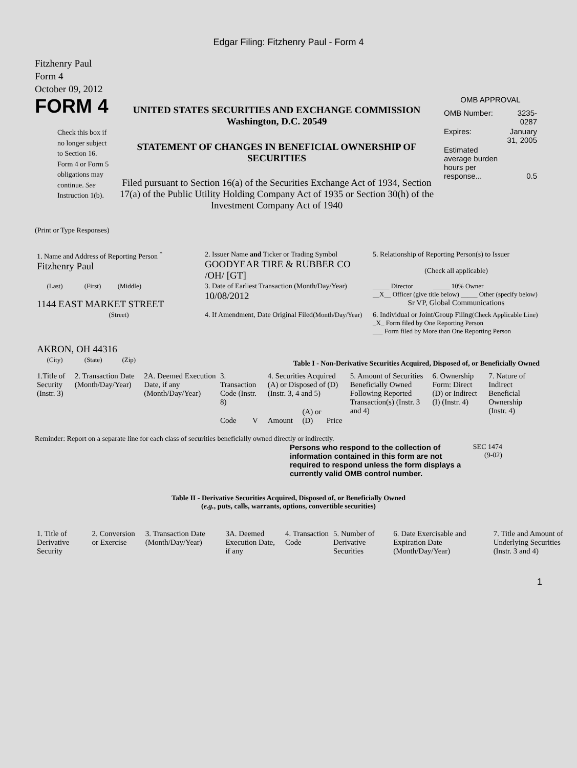Edgar Filing: Fitzhenry Paul - Form 4
Fitzhenry Paul
Form 4
October 09, 2012
FORM 4
Check this box if no longer subject to Section 16. Form 4 or Form 5 obligations may continue. See Instruction 1(b).
UNITED STATES SECURITIES AND EXCHANGE COMMISSION
Washington, D.C. 20549
STATEMENT OF CHANGES IN BENEFICIAL OWNERSHIP OF SECURITIES
Filed pursuant to Section 16(a) of the Securities Exchange Act of 1934, Section 17(a) of the Public Utility Holding Company Act of 1935 or Section 30(h) of the Investment Company Act of 1940
OMB APPROVAL
| OMB Number: | 3235-0287 |
| Expires: | January 31, 2005 |
| Estimated average burden hours per response... | 0.5 |
(Print or Type Responses)
| 1. Name and Address of Reporting Person <sup>*</sup> Fitzhenry Paul | 2. Issuer Name and Ticker or Trading Symbol GOODYEAR TIRE & RUBBER CO /OH/ [GT] | 5. Relationship of Reporting Person(s) to Issuer (Check all applicable) |
| (Last) (First) (Middle) 1144 EAST MARKET STREET | 3. Date of Earliest Transaction (Month/Day/Year) 10/08/2012 | _____ Director _____ 10% Owner __X__ Officer (give title below) _____ Other (specify below) Sr VP, Global Communications |
| (Street) AKRON, OH 44316 | 4. If Amendment, Date Original Filed (Month/Day/Year) | 6. Individual or Joint/Group Filing (Check Applicable Line) _X_ Form filed by One Reporting Person ___ Form filed by More than One Reporting Person |
| (City) (State) (Zip) | Table I - Non-Derivative Securities Acquired, Disposed of, or Beneficially Owned | |
| 1.Title of Security (Instr. 3) | 2. Transaction Date (Month/Day/Year) | 2A. Deemed Execution Date, if any (Month/Day/Year) | 3. Transaction Code (Instr. 8) | | 4. Securities Acquired (A) or Disposed of (D) (Instr. 3, 4 and 5) | | | 5. Amount of Securities Beneficially Owned Following Reported Transaction(s) (Instr. 3 and 4) | 6. Ownership Form: Direct (D) or Indirect (I) (Instr. 4) | 7. Nature of Indirect Beneficial Ownership (Instr. 4) |
| --- | --- | --- | --- | --- | --- | --- | --- | --- | --- | --- |
| | | | Code | V | Amount | (A) or (D) | Price | | | |
Reminder: Report on a separate line for each class of securities beneficially owned directly or indirectly.
Persons who respond to the collection of information contained in this form are not required to respond unless the form displays a currently valid OMB control number.
SEC 1474
(9-02)
Table II - Derivative Securities Acquired, Disposed of, or Beneficially Owned
(e.g., puts, calls, warrants, options, convertible securities)
| 1. Title of Derivative Security | 2. Conversion or Exercise | 3. Transaction Date (Month/Day/Year) | 3A. Deemed Execution Date, if any | 4. Transaction Code | 5. Number of Derivative Securities | 6. Date Exercisable and Expiration Date (Month/Day/Year) | 7. Title and Amount of Underlying Securities (Instr. 3 and 4) |
| --- | --- | --- | --- | --- | --- | --- | --- |
1